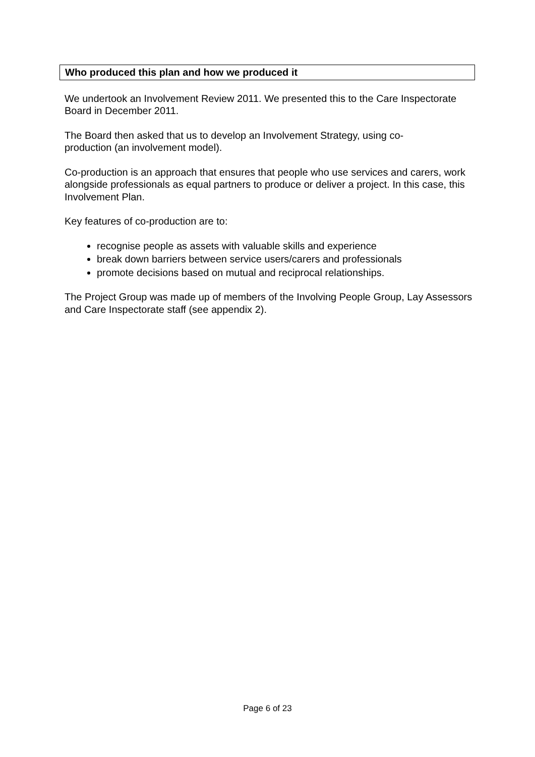Who produced this plan and how we produced it
We undertook an Involvement Review 2011. We presented this to the Care Inspectorate Board in December 2011.
The Board then asked that us to develop an Involvement Strategy, using co-
production (an involvement model).
Co-production is an approach that ensures that people who use services and carers, work alongside professionals as equal partners to produce or deliver a project. In this case, this Involvement Plan.
Key features of co-production are to:
recognise people as assets with valuable skills and experience
break down barriers between service users/carers and professionals
promote decisions based on mutual and reciprocal relationships.
The Project Group was made up of members of the Involving People Group, Lay Assessors and Care Inspectorate staff (see appendix 2).
Page 6 of 23